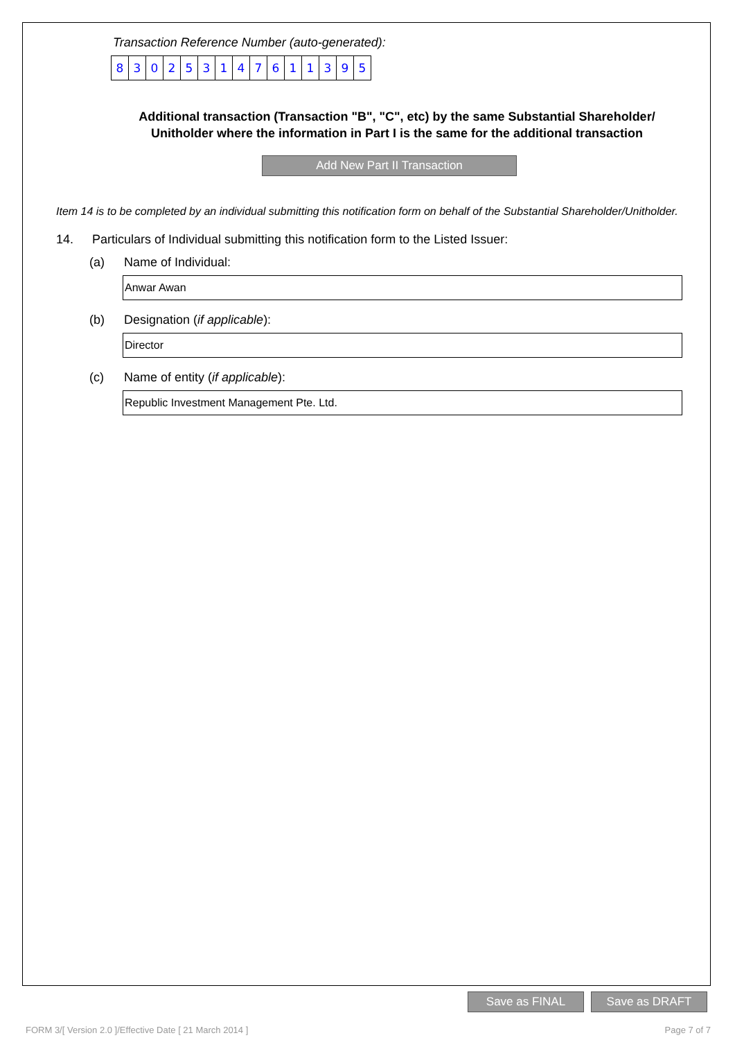Transaction Reference Number (auto-generated):
830253147611395
Additional transaction (Transaction "B", "C", etc) by the same Substantial Shareholder/ Unitholder where the information in Part I is the same for the additional transaction
Add New Part II Transaction
Item 14 is to be completed by an individual submitting this notification form on behalf of the Substantial Shareholder/Unitholder.
14. Particulars of Individual submitting this notification form to the Listed Issuer:
(a) Name of Individual:
Anwar Awan
(b) Designation (if applicable):
Director
(c) Name of entity (if applicable):
Republic Investment Management Pte. Ltd.
Save as FINAL Save as DRAFT
FORM 3/[ Version 2.0 ]/Effective Date [ 21 March 2014 ]
Page 7 of 7